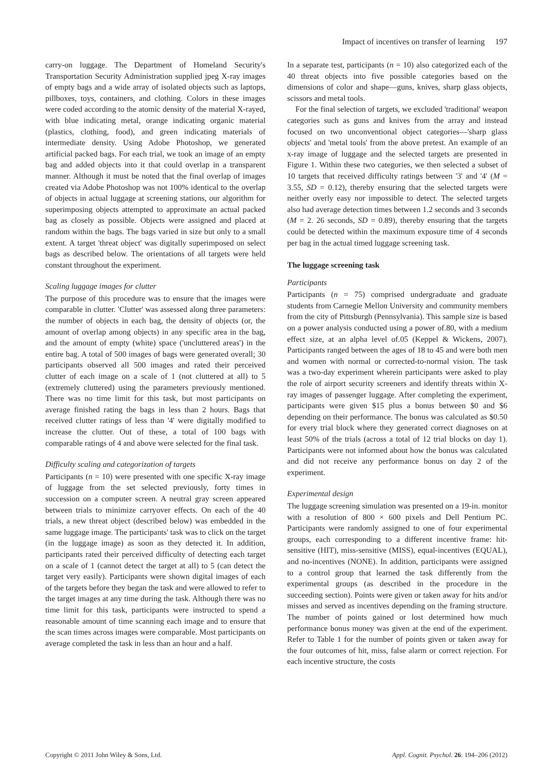Impact of incentives on transfer of learning 197
carry-on luggage. The Department of Homeland Security's Transportation Security Administration supplied jpeg X-ray images of empty bags and a wide array of isolated objects such as laptops, pillboxes, toys, containers, and clothing. Colors in these images were coded according to the atomic density of the material X-rayed, with blue indicating metal, orange indicating organic material (plastics, clothing, food), and green indicating materials of intermediate density. Using Adobe Photoshop, we generated artificial packed bags. For each trial, we took an image of an empty bag and added objects into it that could overlap in a transparent manner. Although it must be noted that the final overlap of images created via Adobe Photoshop was not 100% identical to the overlap of objects in actual luggage at screening stations, our algorithm for superimposing objects attempted to approximate an actual packed bag as closely as possible. Objects were assigned and placed at random within the bags. The bags varied in size but only to a small extent. A target 'threat object' was digitally superimposed on select bags as described below. The orientations of all targets were held constant throughout the experiment.
Scaling luggage images for clutter
The purpose of this procedure was to ensure that the images were comparable in clutter. 'Clutter' was assessed along three parameters: the number of objects in each bag, the density of objects (or, the amount of overlap among objects) in any specific area in the bag, and the amount of empty (white) space ('uncluttered areas') in the entire bag. A total of 500 images of bags were generated overall; 30 participants observed all 500 images and rated their perceived clutter of each image on a scale of 1 (not cluttered at all) to 5 (extremely cluttered) using the parameters previously mentioned. There was no time limit for this task, but most participants on average finished rating the bags in less than 2 hours. Bags that received clutter ratings of less than '4' were digitally modified to increase the clutter. Out of these, a total of 100 bags with comparable ratings of 4 and above were selected for the final task.
Difficulty scaling and categorization of targets
Participants (n = 10) were presented with one specific X-ray image of luggage from the set selected previously, forty times in succession on a computer screen. A neutral gray screen appeared between trials to minimize carryover effects. On each of the 40 trials, a new threat object (described below) was embedded in the same luggage image. The participants' task was to click on the target (in the luggage image) as soon as they detected it. In addition, participants rated their perceived difficulty of detecting each target on a scale of 1 (cannot detect the target at all) to 5 (can detect the target very easily). Participants were shown digital images of each of the targets before they began the task and were allowed to refer to the target images at any time during the task. Although there was no time limit for this task, participants were instructed to spend a reasonable amount of time scanning each image and to ensure that the scan times across images were comparable. Most participants on average completed the task in less than an hour and a half.
In a separate test, participants (n = 10) also categorized each of the 40 threat objects into five possible categories based on the dimensions of color and shape—guns, knives, sharp glass objects, scissors and metal tools.
For the final selection of targets, we excluded 'traditional' weapon categories such as guns and knives from the array and instead focused on two unconventional object categories—'sharp glass objects' and 'metal tools' from the above pretest. An example of an x-ray image of luggage and the selected targets are presented in Figure 1. Within these two categories, we then selected a subset of 10 targets that received difficulty ratings between '3' and '4' (M = 3.55, SD = 0.12), thereby ensuring that the selected targets were neither overly easy nor impossible to detect. The selected targets also had average detection times between 1.2 seconds and 3 seconds (M = 2. 26 seconds, SD = 0.89), thereby ensuring that the targets could be detected within the maximum exposure time of 4 seconds per bag in the actual timed luggage screening task.
The luggage screening task
Participants
Participants (n = 75) comprised undergraduate and graduate students from Carnegie Mellon University and community members from the city of Pittsburgh (Pennsylvania). This sample size is based on a power analysis conducted using a power of.80, with a medium effect size, at an alpha level of.05 (Keppel & Wickens, 2007). Participants ranged between the ages of 18 to 45 and were both men and women with normal or corrected-to-normal vision. The task was a two-day experiment wherein participants were asked to play the role of airport security screeners and identify threats within X-ray images of passenger luggage. After completing the experiment, participants were given $15 plus a bonus between $0 and $6 depending on their performance. The bonus was calculated as $0.50 for every trial block where they generated correct diagnoses on at least 50% of the trials (across a total of 12 trial blocks on day 1). Participants were not informed about how the bonus was calculated and did not receive any performance bonus on day 2 of the experiment.
Experimental design
The luggage screening simulation was presented on a 19-in. monitor with a resolution of 800 × 600 pixels and Dell Pentium PC. Participants were randomly assigned to one of four experimental groups, each corresponding to a different incentive frame: hit-sensitive (HIT), miss-sensitive (MISS), equal-incentives (EQUAL), and no-incentives (NONE). In addition, participants were assigned to a control group that learned the task differently from the experimental groups (as described in the procedure in the succeeding section). Points were given or taken away for hits and/or misses and served as incentives depending on the framing structure. The number of points gained or lost determined how much performance bonus money was given at the end of the experiment. Refer to Table 1 for the number of points given or taken away for the four outcomes of hit, miss, false alarm or correct rejection. For each incentive structure, the costs
Copyright © 2011 John Wiley & Sons, Ltd. Appl. Cognit. Psychol. 26: 194–206 (2012)